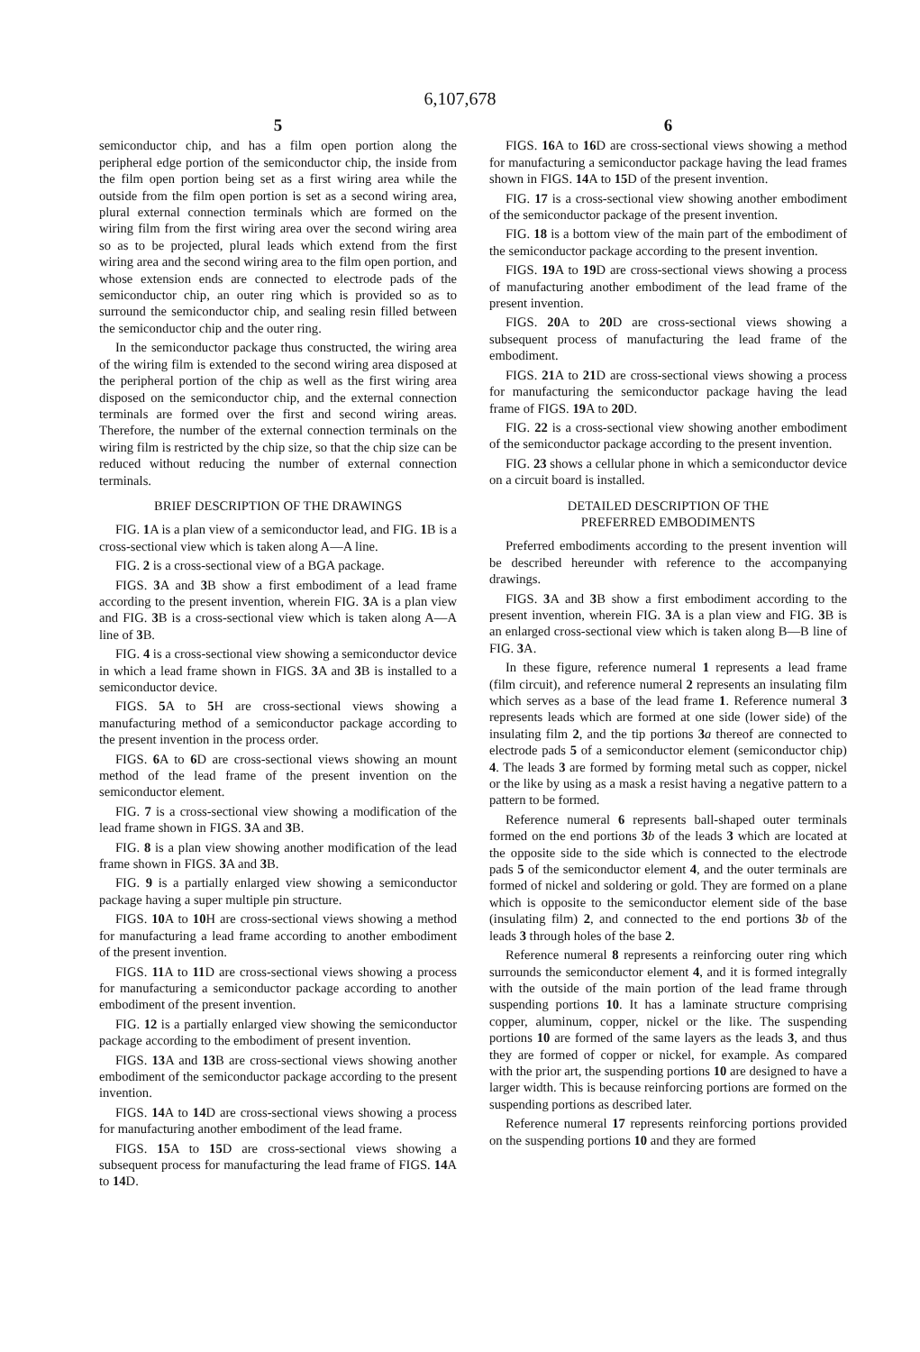6,107,678
5
semiconductor chip, and has a film open portion along the peripheral edge portion of the semiconductor chip, the inside from the film open portion being set as a first wiring area while the outside from the film open portion is set as a second wiring area, plural external connection terminals which are formed on the wiring film from the first wiring area over the second wiring area so as to be projected, plural leads which extend from the first wiring area and the second wiring area to the film open portion, and whose extension ends are connected to electrode pads of the semiconductor chip, an outer ring which is provided so as to surround the semiconductor chip, and sealing resin filled between the semiconductor chip and the outer ring.
In the semiconductor package thus constructed, the wiring area of the wiring film is extended to the second wiring area disposed at the peripheral portion of the chip as well as the first wiring area disposed on the semiconductor chip, and the external connection terminals are formed over the first and second wiring areas. Therefore, the number of the external connection terminals on the wiring film is restricted by the chip size, so that the chip size can be reduced without reducing the number of external connection terminals.
BRIEF DESCRIPTION OF THE DRAWINGS
FIG. 1 A is a plan view of a semiconductor lead, and FIG. 1 B is a cross-sectional view which is taken along A—A line.
FIG. 2 is a cross-sectional view of a BGA package.
FIGS. 3 A and 3 B show a first embodiment of a lead frame according to the present invention, wherein FIG. 3 A is a plan view and FIG. 3 B is a cross-sectional view which is taken along A—A line of 3 B.
FIG. 4 is a cross-sectional view showing a semiconductor device in which a lead frame shown in FIGS. 3 A and 3 B is installed to a semiconductor device.
FIGS. 5 A to 5 H are cross-sectional views showing a manufacturing method of a semiconductor package according to the present invention in the process order.
FIGS. 6 A to 6 D are cross-sectional views showing an mount method of the lead frame of the present invention on the semiconductor element.
FIG. 7 is a cross-sectional view showing a modification of the lead frame shown in FIGS. 3 A and 3 B.
FIG. 8 is a plan view showing another modification of the lead frame shown in FIGS. 3 A and 3 B.
FIG. 9 is a partially enlarged view showing a semiconductor package having a super multiple pin structure.
FIGS. 10 A to 10 H are cross-sectional views showing a method for manufacturing a lead frame according to another embodiment of the present invention.
FIGS. 11 A to 11 D are cross-sectional views showing a process for manufacturing a semiconductor package according to another embodiment of the present invention.
FIG. 12 is a partially enlarged view showing the semiconductor package according to the embodiment of present invention.
FIGS. 13 A and 13 B are cross-sectional views showing another embodiment of the semiconductor package according to the present invention.
FIGS. 14 A to 14 D are cross-sectional views showing a process for manufacturing another embodiment of the lead frame.
FIGS. 15 A to 15 D are cross-sectional views showing a subsequent process for manufacturing the lead frame of FIGS. 14 A to 14 D.
6
FIGS. 16 A to 16 D are cross-sectional views showing a method for manufacturing a semiconductor package having the lead frames shown in FIGS. 14 A to 15 D of the present invention.
FIG. 17 is a cross-sectional view showing another embodiment of the semiconductor package of the present invention.
FIG. 18 is a bottom view of the main part of the embodiment of the semiconductor package according to the present invention.
FIGS. 19 A to 19 D are cross-sectional views showing a process of manufacturing another embodiment of the lead frame of the present invention.
FIGS. 20 A to 20 D are cross-sectional views showing a subsequent process of manufacturing the lead frame of the embodiment.
FIGS. 21 A to 21 D are cross-sectional views showing a process for manufacturing the semiconductor package having the lead frame of FIGS. 19 A to 20 D.
FIG. 22 is a cross-sectional view showing another embodiment of the semiconductor package according to the present invention.
FIG. 23 shows a cellular phone in which a semiconductor device on a circuit board is installed.
DETAILED DESCRIPTION OF THE
PREFERRED EMBODIMENTS
Preferred embodiments according to the present invention will be described hereunder with reference to the accompanying drawings.
FIGS. 3 A and 3 B show a first embodiment according to the present invention, wherein FIG. 3 A is a plan view and FIG. 3 B is an enlarged cross-sectional view which is taken along B—B line of FIG. 3 A.
In these figure, reference numeral 1 represents a lead frame (film circuit), and reference numeral 2 represents an insulating film which serves as a base of the lead frame 1. Reference numeral 3 represents leads which are formed at one side (lower side) of the insulating film 2, and the tip portions 3 a thereof are connected to electrode pads 5 of a semiconductor element (semiconductor chip) 4. The leads 3 are formed by forming metal such as copper, nickel or the like by using as a mask a resist having a negative pattern to a pattern to be formed.
Reference numeral 6 represents ball-shaped outer terminals formed on the end portions 3 b of the leads 3 which are located at the opposite side to the side which is connected to the electrode pads 5 of the semiconductor element 4, and the outer terminals are formed of nickel and soldering or gold. They are formed on a plane which is opposite to the semiconductor element side of the base (insulating film) 2, and connected to the end portions 3 b of the leads 3 through holes of the base 2.
Reference numeral 8 represents a reinforcing outer ring which surrounds the semiconductor element 4, and it is formed integrally with the outside of the main portion of the lead frame through suspending portions 10. It has a laminate structure comprising copper, aluminum, copper, nickel or the like. The suspending portions 10 are formed of the same layers as the leads 3, and thus they are formed of copper or nickel, for example. As compared with the prior art, the suspending portions 10 are designed to have a larger width. This is because reinforcing portions are formed on the suspending portions as described later.
Reference numeral 17 represents reinforcing portions provided on the suspending portions 10 and they are formed